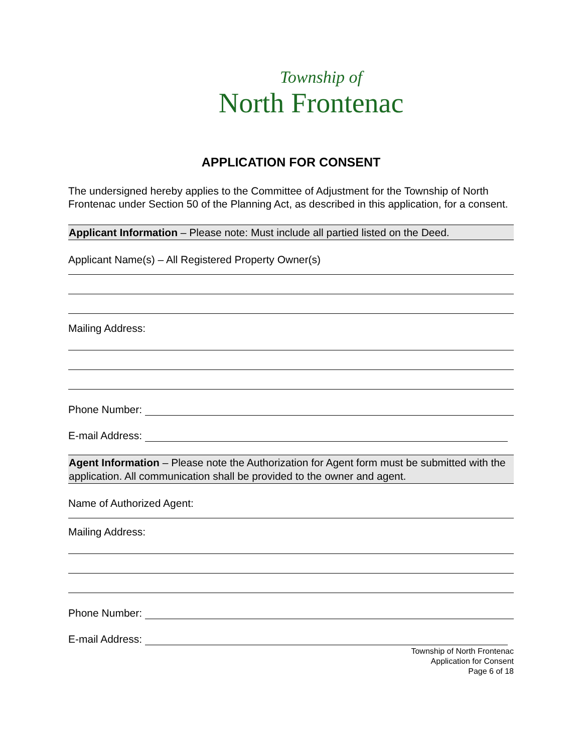Township of
North Frontenac
APPLICATION FOR CONSENT
The undersigned hereby applies to the Committee of Adjustment for the Township of North Frontenac under Section 50 of the Planning Act, as described in this application, for a consent.
Applicant Information – Please note: Must include all partied listed on the Deed.
Applicant Name(s) – All Registered Property Owner(s)
Mailing Address:
Phone Number:
E-mail Address:
Agent Information – Please note the Authorization for Agent form must be submitted with the application. All communication shall be provided to the owner and agent.
Name of Authorized Agent:
Mailing Address:
Phone Number:
E-mail Address:
Township of North Frontenac
Application for Consent
Page 6 of 18